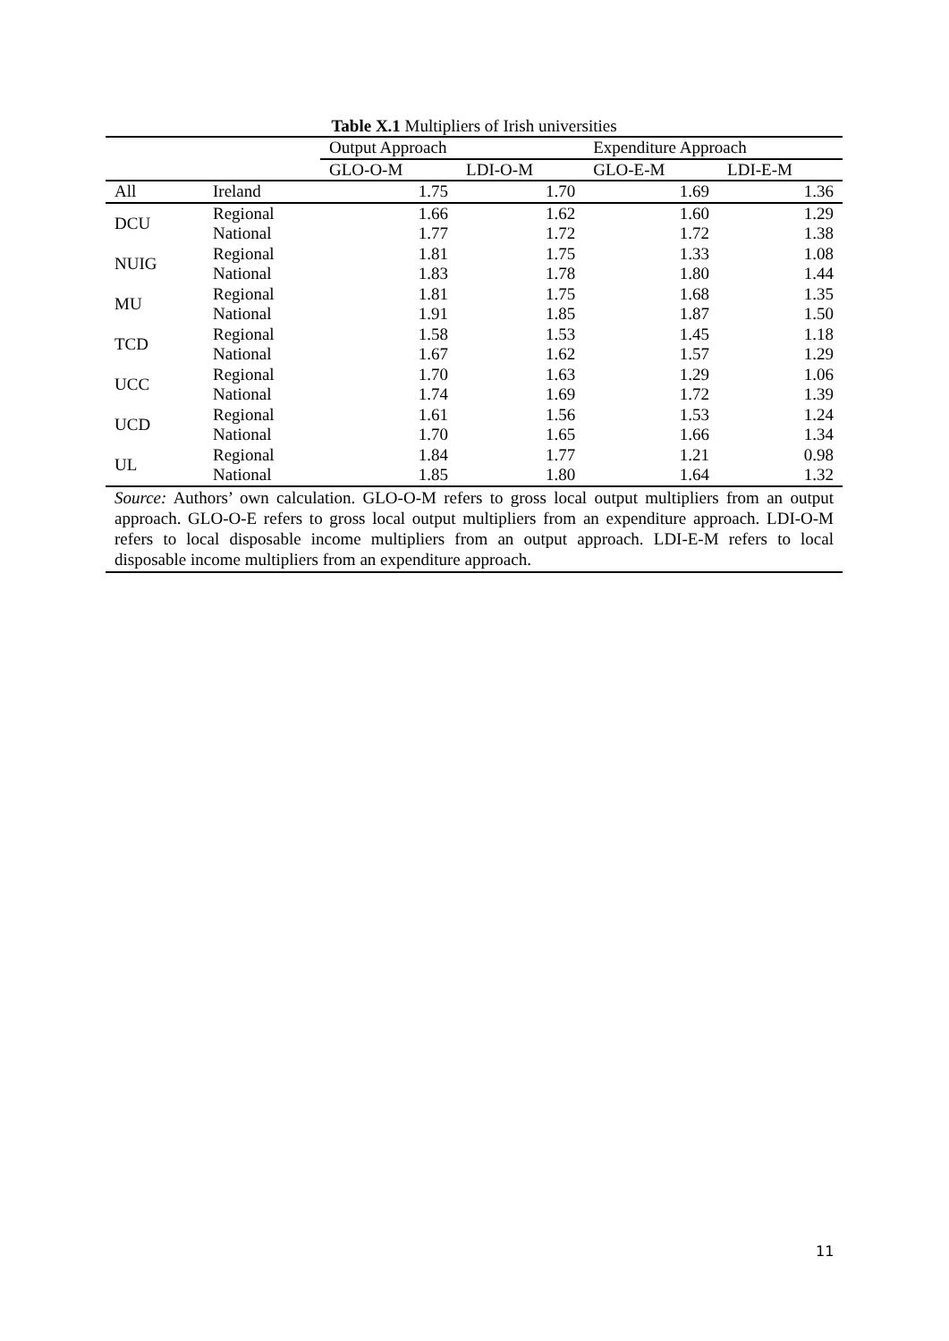Table X.1 Multipliers of Irish universities
| | | Output Approach | | Expenditure Approach | |
| --- | --- | --- | --- | --- | --- |
| | | GLO-O-M | LDI-O-M | GLO-E-M | LDI-E-M |
| All | Ireland | 1.75 | 1.70 | 1.69 | 1.36 |
| DCU | Regional | 1.66 | 1.62 | 1.60 | 1.29 |
| | National | 1.77 | 1.72 | 1.72 | 1.38 |
| NUIG | Regional | 1.81 | 1.75 | 1.33 | 1.08 |
| | National | 1.83 | 1.78 | 1.80 | 1.44 |
| MU | Regional | 1.81 | 1.75 | 1.68 | 1.35 |
| | National | 1.91 | 1.85 | 1.87 | 1.50 |
| TCD | Regional | 1.58 | 1.53 | 1.45 | 1.18 |
| | National | 1.67 | 1.62 | 1.57 | 1.29 |
| UCC | Regional | 1.70 | 1.63 | 1.29 | 1.06 |
| | National | 1.74 | 1.69 | 1.72 | 1.39 |
| UCD | Regional | 1.61 | 1.56 | 1.53 | 1.24 |
| | National | 1.70 | 1.65 | 1.66 | 1.34 |
| UL | Regional | 1.84 | 1.77 | 1.21 | 0.98 |
| | National | 1.85 | 1.80 | 1.64 | 1.32 |
Source: Authors’ own calculation. GLO-O-M refers to gross local output multipliers from an output approach. GLO-O-E refers to gross local output multipliers from an expenditure approach. LDI-O-M refers to local disposable income multipliers from an output approach. LDI-E-M refers to local disposable income multipliers from an expenditure approach.
11